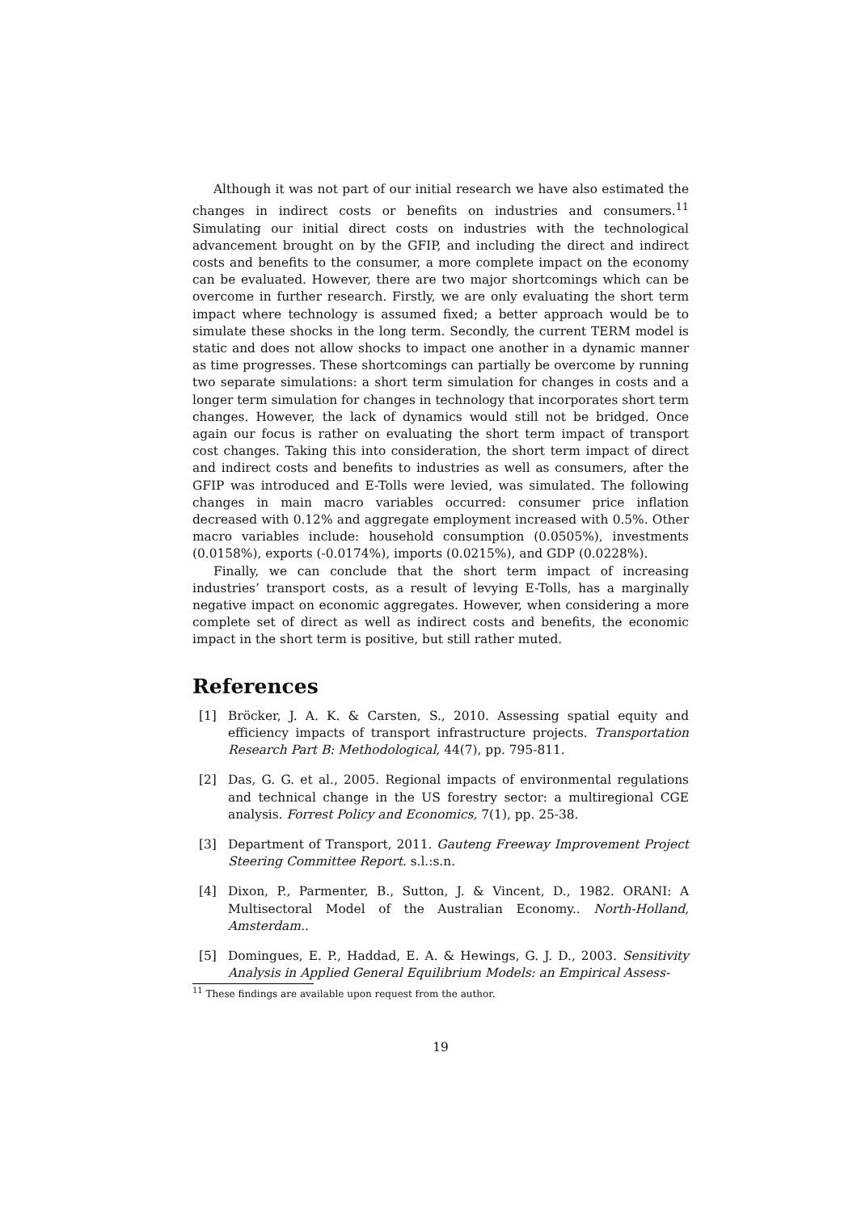Although it was not part of our initial research we have also estimated the changes in indirect costs or benefits on industries and consumers.<sup>11</sup> Simulating our initial direct costs on industries with the technological advancement brought on by the GFIP, and including the direct and indirect costs and benefits to the consumer, a more complete impact on the economy can be evaluated. However, there are two major shortcomings which can be overcome in further research. Firstly, we are only evaluating the short term impact where technology is assumed fixed; a better approach would be to simulate these shocks in the long term. Secondly, the current TERM model is static and does not allow shocks to impact one another in a dynamic manner as time progresses. These shortcomings can partially be overcome by running two separate simulations: a short term simulation for changes in costs and a longer term simulation for changes in technology that incorporates short term changes. However, the lack of dynamics would still not be bridged. Once again our focus is rather on evaluating the short term impact of transport cost changes. Taking this into consideration, the short term impact of direct and indirect costs and benefits to industries as well as consumers, after the GFIP was introduced and E-Tolls were levied, was simulated. The following changes in main macro variables occurred: consumer price inflation decreased with 0.12% and aggregate employment increased with 0.5%. Other macro variables include: household consumption (0.0505%), investments (0.0158%), exports (-0.0174%), imports (0.0215%), and GDP (0.0228%).
Finally, we can conclude that the short term impact of increasing industries’ transport costs, as a result of levying E-Tolls, has a marginally negative impact on economic aggregates. However, when considering a more complete set of direct as well as indirect costs and benefits, the economic impact in the short term is positive, but still rather muted.
References
[1] Bröcker, J. A. K. & Carsten, S., 2010. Assessing spatial equity and efficiency impacts of transport infrastructure projects. Transportation Research Part B: Methodological, 44(7), pp. 795-811.
[2] Das, G. G. et al., 2005. Regional impacts of environmental regulations and technical change in the US forestry sector: a multiregional CGE analysis. Forrest Policy and Economics, 7(1), pp. 25-38.
[3] Department of Transport, 2011. Gauteng Freeway Improvement Project Steering Committee Report. s.l.:s.n.
[4] Dixon, P., Parmenter, B., Sutton, J. & Vincent, D., 1982. ORANI: A Multisectoral Model of the Australian Economy.. North-Holland, Amsterdam..
[5] Domingues, E. P., Haddad, E. A. & Hewings, G. J. D., 2003. Sensitivity Analysis in Applied General Equilibrium Models: an Empirical Assess-
<sup>11</sup> These findings are available upon request from the author.
19